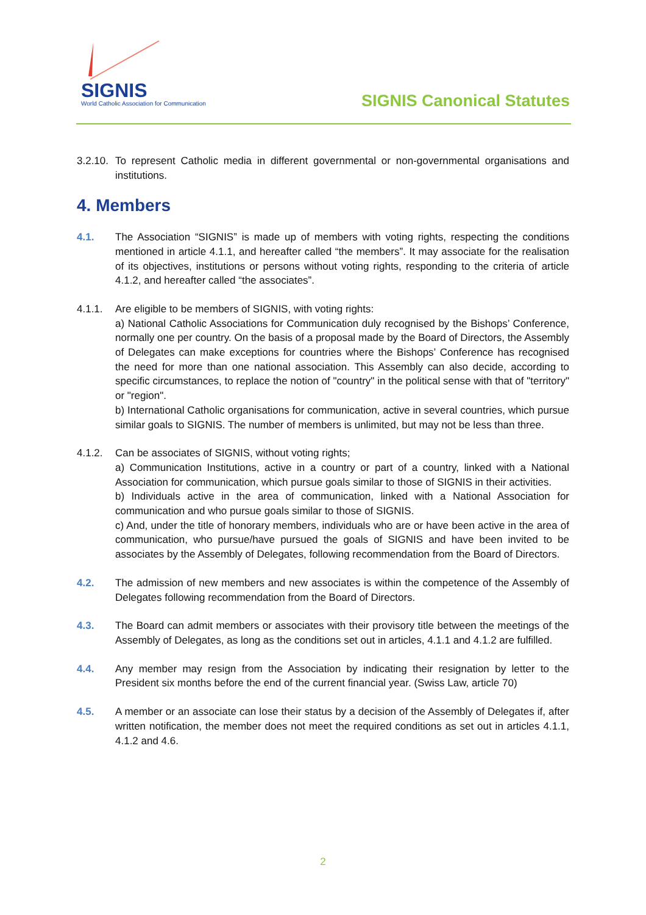SIGNIS
World Catholic Association for Communication
SIGNIS Canonical Statutes
3.2.10.
To represent Catholic media in different governmental or non-governmental organisations and institutions.
4. Members
4.1. The Association “SIGNIS” is made up of members with voting rights, respecting the conditions mentioned in article 4.1.1, and hereafter called “the members”. It may associate for the realisation of its objectives, institutions or persons without voting rights, responding to the criteria of article 4.1.2, and hereafter called “the associates”.
4.1.1. Are eligible to be members of SIGNIS, with voting rights:
a) National Catholic Associations for Communication duly recognised by the Bishops’ Conference, normally one per country. On the basis of a proposal made by the Board of Directors, the Assembly of Delegates can make exceptions for countries where the Bishops’ Conference has recognised the need for more than one national association. This Assembly can also decide, according to specific circumstances, to replace the notion of "country" in the political sense with that of "territory" or "region".
b) International Catholic organisations for communication, active in several countries, which pursue similar goals to SIGNIS. The number of members is unlimited, but may not be less than three.
4.1.2. Can be associates of SIGNIS, without voting rights;
a) Communication Institutions, active in a country or part of a country, linked with a National Association for communication, which pursue goals similar to those of SIGNIS in their activities.
b) Individuals active in the area of communication, linked with a National Association for communication and who pursue goals similar to those of SIGNIS.
c) And, under the title of honorary members, individuals who are or have been active in the area of communication, who pursue/have pursued the goals of SIGNIS and have been invited to be associates by the Assembly of Delegates, following recommendation from the Board of Directors.
4.2. The admission of new members and new associates is within the competence of the Assembly of Delegates following recommendation from the Board of Directors.
4.3. The Board can admit members or associates with their provisory title between the meetings of the Assembly of Delegates, as long as the conditions set out in articles, 4.1.1 and 4.1.2 are fulfilled.
4.4. Any member may resign from the Association by indicating their resignation by letter to the President six months before the end of the current financial year. (Swiss Law, article 70)
4.5. A member or an associate can lose their status by a decision of the Assembly of Delegates if, after written notification, the member does not meet the required conditions as set out in articles 4.1.1, 4.1.2 and 4.6.
2